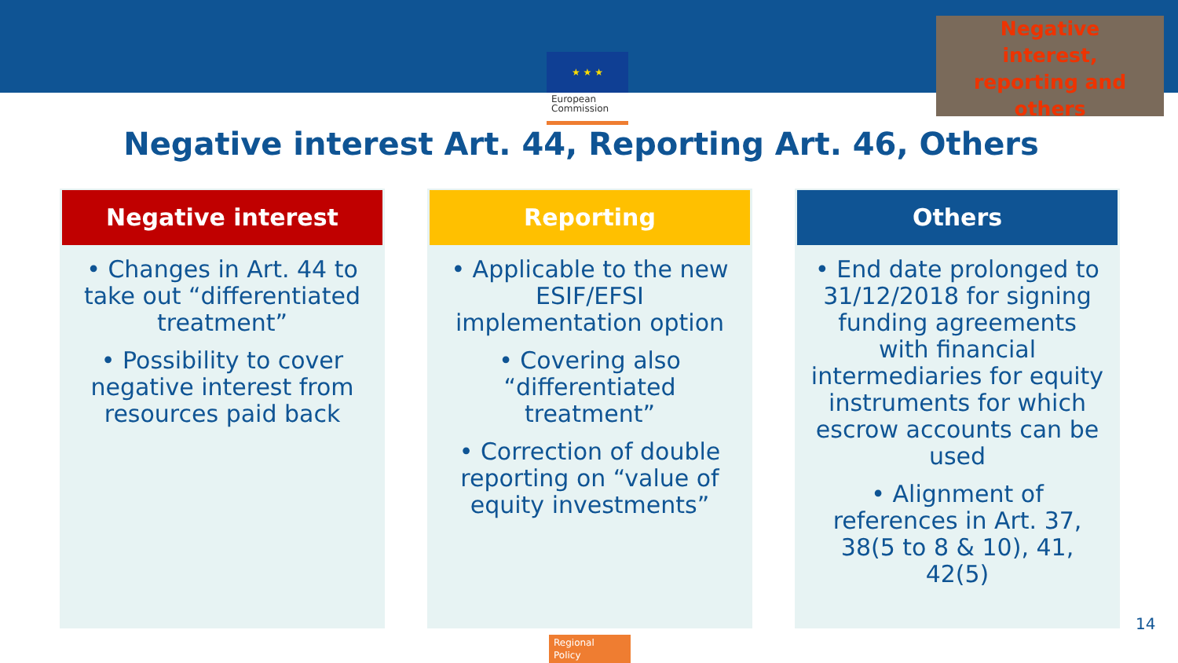★ ★ ★
European Commission
Negative
interest,
reporting and
others
Negative interest Art. 44, Reporting Art. 46, Others
Negative interest
• Changes in Art. 44 to take out “differentiated treatment”
• Possibility to cover negative interest from resources paid back
Reporting
• Applicable to the new ESIF/EFSI implementation option
• Covering also “differentiated treatment”
• Correction of double reporting on “value of equity investments”
Others
• End date prolonged to 31/12/2018 for signing funding agreements with financial intermediaries for equity instruments for which escrow accounts can be used
• Alignment of references in Art. 37, 38(5 to 8 & 10), 41, 42(5)
14
Regional
Policy